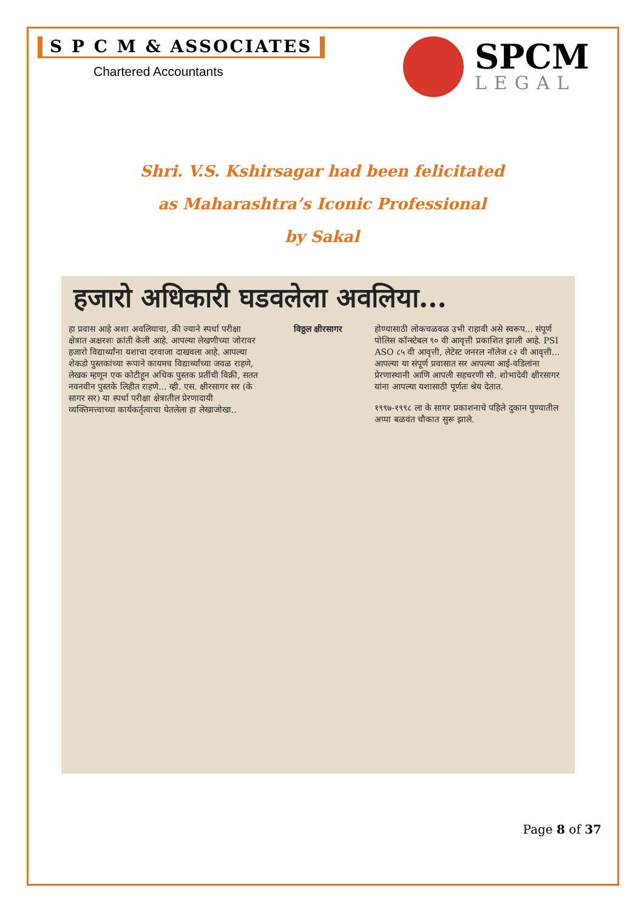S P C M & ASSOCIATES
Chartered Accountants
SPCM
LEGAL
Shri. V.S. Kshirsagar had been felicitated
as Maharashtra’s Iconic Professional
by Sakal
हजारो अधिकारी घडवलेला अवलिया...
हा प्रवास आहे अशा अवलियाचा, की ज्याने स्पर्धा परीक्षा क्षेत्रात अक्षरशः क्रांती केली आहे. आपल्या लेखणीच्या जोरावर हजारो विद्यार्थ्यांना यशाचा दरवाजा दाखवला आहे. आपल्या शेकडो पुस्तकांच्या रूपाने कायमच विद्यार्थ्यांच्या जवळ राहणे, लेखक म्हणून एक कोटीहून अधिक पुस्तक प्रतींची विक्री, सतत नवनवीन पुस्तके लिहीत राहणे... व्ही. एस. क्षीरसागर सर (के सागर सर) या स्पर्धा परीक्षा क्षेत्रातील प्रेरणादायी व्यक्तिमत्त्वाच्या कार्यकर्तृत्वाचा घेतलेला हा लेखाजोखा..
विठ्ठल क्षीरसागर होण्यासाठी लोकचळवळ उभी राहावी असे स्वरूप... संपूर्ण पोलिस कॉन्स्टेबल ९० वी आवृत्ती प्रकाशित झाली आहे. PSI ASO ८५ वी आवृत्ती, लेटेस्ट जनरल नॉलेज ८२ वी आवृत्ती... आपल्या या संपूर्ण प्रवासात सर आपल्या आई-वडिलांना प्रेरणास्थानी आणि आपली सहचरणी सौ. शोभादेवी क्षीरसागर यांना आपल्या यशासाठी पूर्णतः श्रेय देतात.
१९९७-१९९८ ला के सागर प्रकाशनाचे पहिले दुकान पुण्यातील अप्पा बळवंत चौकात सुरू झाले.
Page 8 of 37